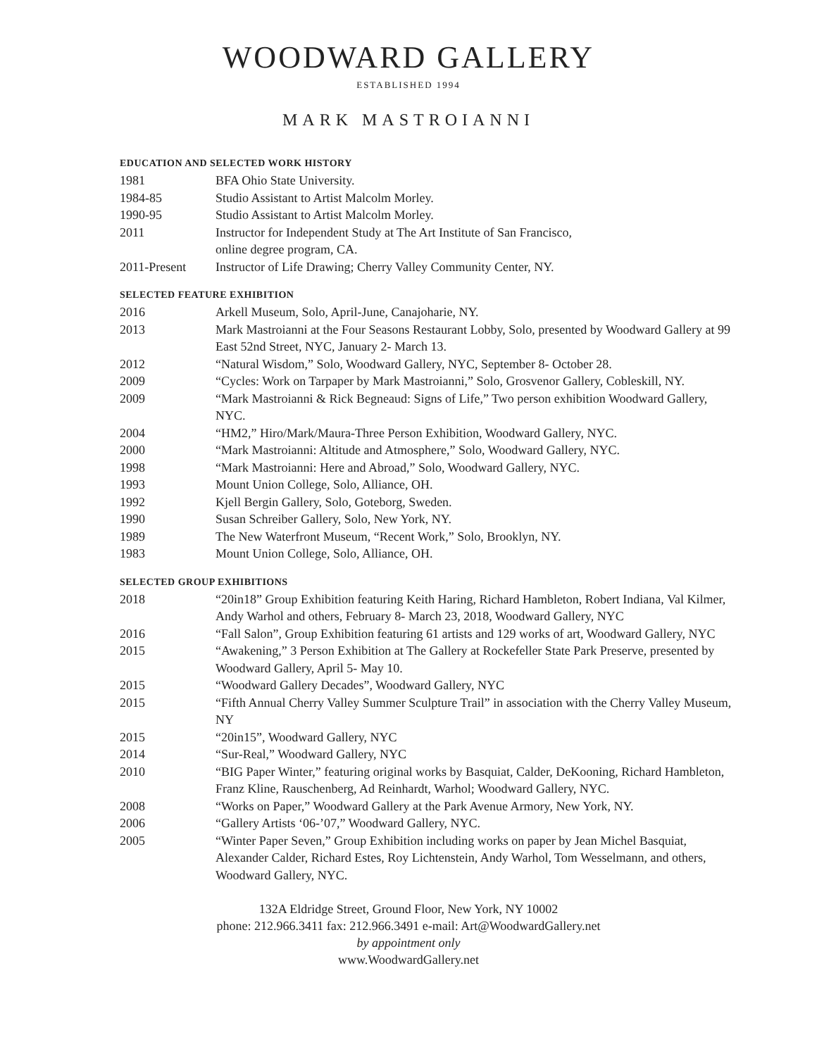WOODWARD GALLERY
ESTABLISHED 1994
MARK MASTROIANNI
EDUCATION AND SELECTED WORK HISTORY
1981 BFA Ohio State University.
1984-85 Studio Assistant to Artist Malcolm Morley.
1990-95 Studio Assistant to Artist Malcolm Morley.
2011 Instructor for Independent Study at The Art Institute of San Francisco,
online degree program, CA.
2011-Present Instructor of Life Drawing; Cherry Valley Community Center, NY.
SELECTED FEATURE EXHIBITION
2016 Arkell Museum, Solo, April-June, Canajoharie, NY.
2013 Mark Mastroianni at the Four Seasons Restaurant Lobby, Solo, presented by Woodward Gallery at 99 East 52nd Street, NYC, January 2- March 13.
2012 “Natural Wisdom,” Solo, Woodward Gallery, NYC, September 8- October 28.
2009 “Cycles: Work on Tarpaper by Mark Mastroianni,” Solo, Grosvenor Gallery, Cobleskill, NY.
2009 “Mark Mastroianni & Rick Begneaud: Signs of Life,” Two person exhibition Woodward Gallery, NYC.
2004 “HM2,” Hiro/Mark/Maura-Three Person Exhibition, Woodward Gallery, NYC.
2000 “Mark Mastroianni: Altitude and Atmosphere,” Solo, Woodward Gallery, NYC.
1998 “Mark Mastroianni: Here and Abroad,” Solo, Woodward Gallery, NYC.
1993 Mount Union College, Solo, Alliance, OH.
1992 Kjell Bergin Gallery, Solo, Goteborg, Sweden.
1990 Susan Schreiber Gallery, Solo, New York, NY.
1989 The New Waterfront Museum, “Recent Work,” Solo, Brooklyn, NY.
1983 Mount Union College, Solo, Alliance, OH.
SELECTED GROUP EXHIBITIONS
2018 “20in18” Group Exhibition featuring Keith Haring, Richard Hambleton, Robert Indiana, Val Kilmer,
Andy Warhol and others, February 8- March 23, 2018, Woodward Gallery, NYC
2016 “Fall Salon”, Group Exhibition featuring 61 artists and 129 works of art, Woodward Gallery, NYC
2015 “Awakening,” 3 Person Exhibition at The Gallery at Rockefeller State Park Preserve, presented by Woodward Gallery, April 5- May 10.
2015 “Woodward Gallery Decades”, Woodward Gallery, NYC
2015 “Fifth Annual Cherry Valley Summer Sculpture Trail” in association with the Cherry Valley Museum, NY
2015 “20in15”, Woodward Gallery, NYC
2014 “Sur-Real,” Woodward Gallery, NYC
2010 “BIG Paper Winter,” featuring original works by Basquiat, Calder, DeKooning, Richard Hambleton, Franz Kline, Rauschenberg, Ad Reinhardt, Warhol; Woodward Gallery, NYC.
2008 “Works on Paper,” Woodward Gallery at the Park Avenue Armory, New York, NY.
2006 “Gallery Artists ‘06-’07,” Woodward Gallery, NYC.
2005 “Winter Paper Seven,” Group Exhibition including works on paper by Jean Michel Basquiat, Alexander Calder, Richard Estes, Roy Lichtenstein, Andy Warhol, Tom Wesselmann, and others, Woodward Gallery, NYC.
132A Eldridge Street, Ground Floor, New York, NY 10002
phone: 212.966.3411 fax: 212.966.3491 e-mail: Art@WoodwardGallery.net
by appointment only
www.WoodwardGallery.net